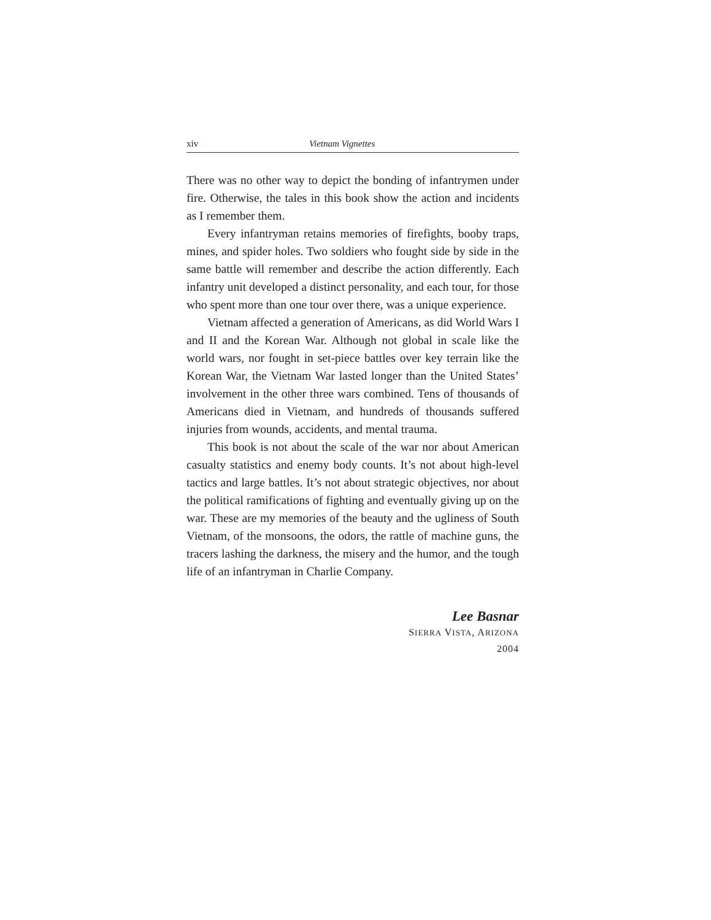xiv Vietnam Vignettes
There was no other way to depict the bonding of infantrymen under fire. Otherwise, the tales in this book show the action and incidents as I remember them.
Every infantryman retains memories of firefights, booby traps, mines, and spider holes. Two soldiers who fought side by side in the same battle will remember and describe the action differently. Each infantry unit developed a distinct personality, and each tour, for those who spent more than one tour over there, was a unique experience.
Vietnam affected a generation of Americans, as did World Wars I and II and the Korean War. Although not global in scale like the world wars, nor fought in set-piece battles over key terrain like the Korean War, the Vietnam War lasted longer than the United States’ involvement in the other three wars combined. Tens of thousands of Americans died in Vietnam, and hundreds of thousands suffered injuries from wounds, accidents, and mental trauma.
This book is not about the scale of the war nor about American casualty statistics and enemy body counts. It’s not about high-level tactics and large battles. It’s not about strategic objectives, nor about the political ramifications of fighting and eventually giving up on the war. These are my memories of the beauty and the ugliness of South Vietnam, of the monsoons, the odors, the rattle of machine guns, the tracers lashing the darkness, the misery and the humor, and the tough life of an infantryman in Charlie Company.
Lee Basnar
SIERRA VISTA, ARIZONA
2004